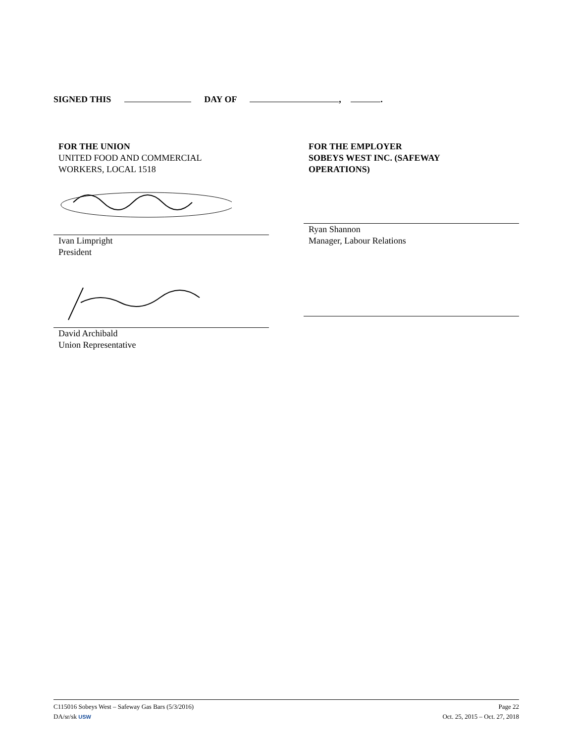SIGNED THIS DAY OF , .
FOR THE UNION
UNITED FOOD AND COMMERCIAL
WORKERS, LOCAL 1518
Ivan Limpright
President
David Archibald
Union Representative
FOR THE EMPLOYER
SOBEYS WEST INC. (SAFEWAY
OPERATIONS)
Ryan Shannon
Manager, Labour Relations
C115016 Sobeys West – Safeway Gas Bars (5/3/2016) Page 22
DA/sr/sk USW Oct. 25, 2015 – Oct. 27, 2018